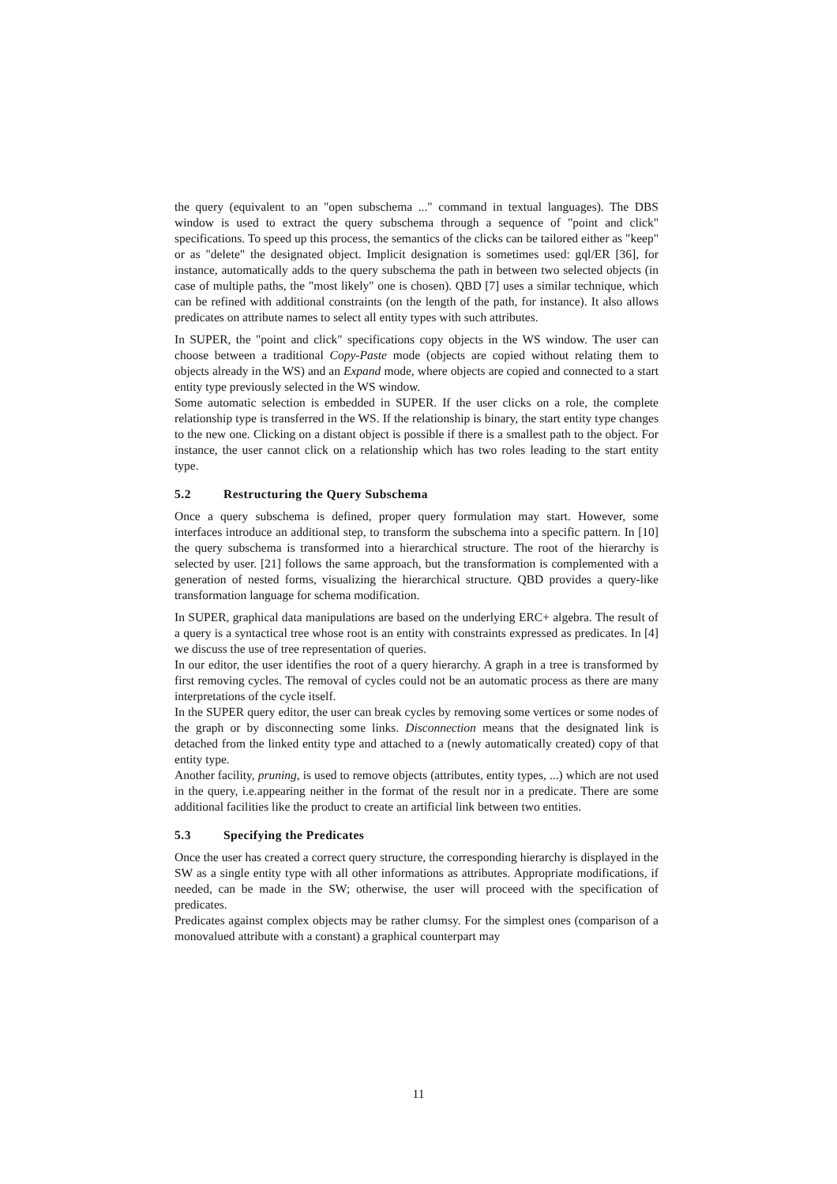the query (equivalent to an "open subschema ..." command in textual languages). The DBS window is used to extract the query subschema through a sequence of "point and click" specifications. To speed up this process, the semantics of the clicks can be tailored either as "keep" or as "delete" the designated object. Implicit designation is sometimes used: gql/ER [36], for instance, automatically adds to the query subschema the path in between two selected objects (in case of multiple paths, the "most likely" one is chosen). QBD [7] uses a similar technique, which can be refined with additional constraints (on the length of the path, for instance). It also allows predicates on attribute names to select all entity types with such attributes.
In SUPER, the "point and click" specifications copy objects in the WS window. The user can choose between a traditional Copy-Paste mode (objects are copied without relating them to objects already in the WS) and an Expand mode, where objects are copied and connected to a start entity type previously selected in the WS window.
Some automatic selection is embedded in SUPER. If the user clicks on a role, the complete relationship type is transferred in the WS. If the relationship is binary, the start entity type changes to the new one. Clicking on a distant object is possible if there is a smallest path to the object. For instance, the user cannot click on a relationship which has two roles leading to the start entity type.
5.2 Restructuring the Query Subschema
Once a query subschema is defined, proper query formulation may start. However, some interfaces introduce an additional step, to transform the subschema into a specific pattern. In [10] the query subschema is transformed into a hierarchical structure. The root of the hierarchy is selected by user. [21] follows the same approach, but the transformation is complemented with a generation of nested forms, visualizing the hierarchical structure. QBD provides a query-like transformation language for schema modification.
In SUPER, graphical data manipulations are based on the underlying ERC+ algebra. The result of a query is a syntactical tree whose root is an entity with constraints expressed as predicates. In [4] we discuss the use of tree representation of queries.
In our editor, the user identifies the root of a query hierarchy. A graph in a tree is transformed by first removing cycles. The removal of cycles could not be an automatic process as there are many interpretations of the cycle itself.
In the SUPER query editor, the user can break cycles by removing some vertices or some nodes of the graph or by disconnecting some links. Disconnection means that the designated link is detached from the linked entity type and attached to a (newly automatically created) copy of that entity type.
Another facility, pruning, is used to remove objects (attributes, entity types, ...) which are not used in the query, i.e.appearing neither in the format of the result nor in a predicate. There are some additional facilities like the product to create an artificial link between two entities.
5.3 Specifying the Predicates
Once the user has created a correct query structure, the corresponding hierarchy is displayed in the SW as a single entity type with all other informations as attributes. Appropriate modifications, if needed, can be made in the SW; otherwise, the user will proceed with the specification of predicates.
Predicates against complex objects may be rather clumsy. For the simplest ones (comparison of a monovalued attribute with a constant) a graphical counterpart may
11